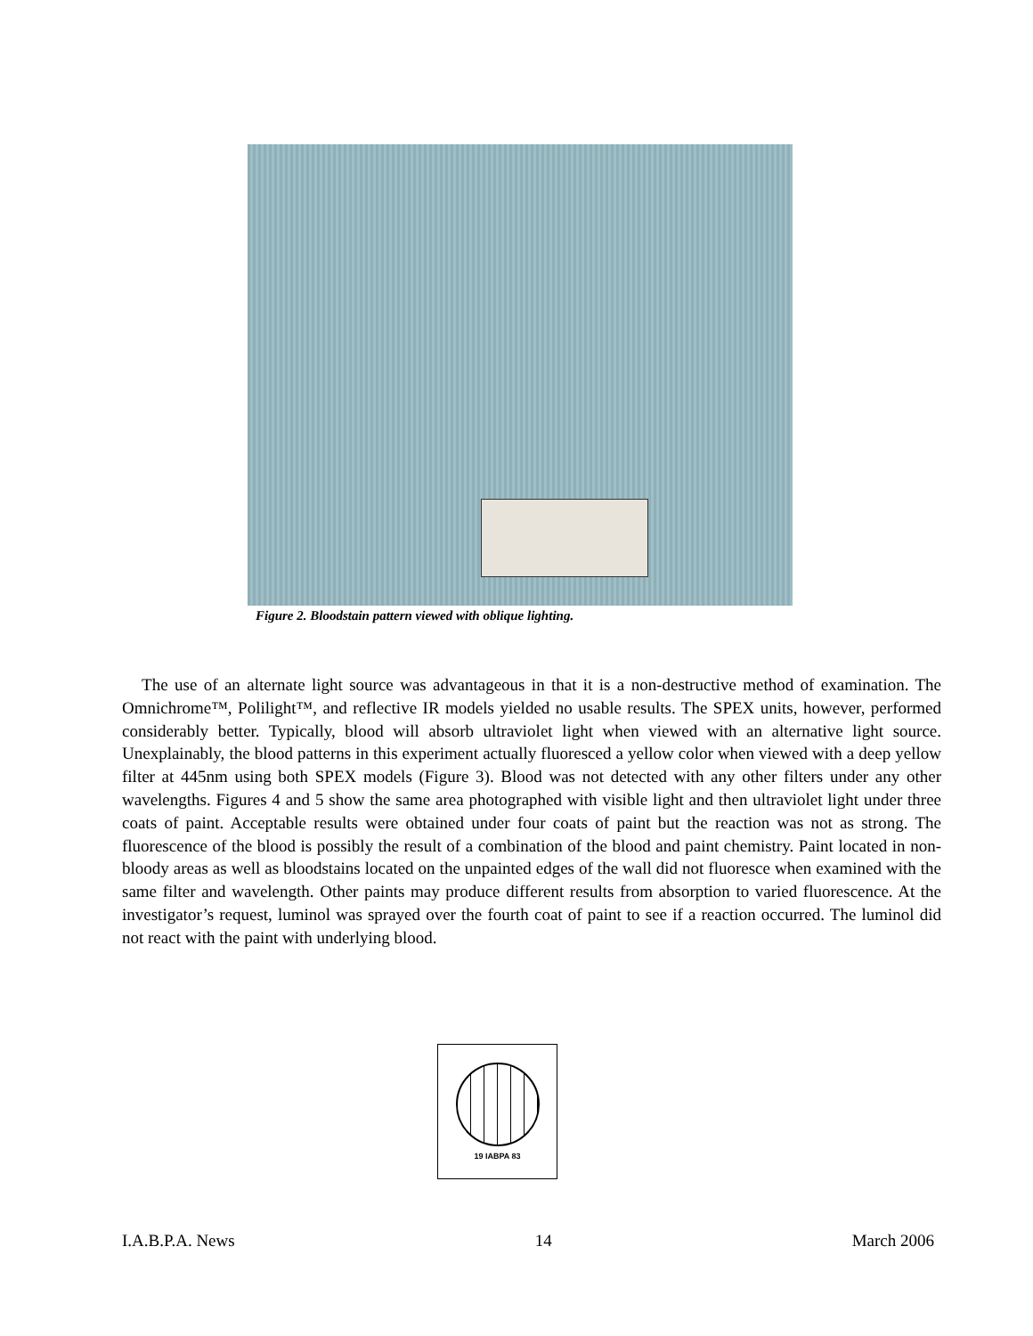Figure 2. Bloodstain pattern viewed with oblique lighting.
The use of an alternate light source was advantageous in that it is a non-destructive method of examination. The Omnichrome™, Polilight™, and reflective IR models yielded no usable results. The SPEX units, however, performed considerably better. Typically, blood will absorb ultraviolet light when viewed with an alternative light source. Unexplainably, the blood patterns in this experiment actually fluoresced a yellow color when viewed with a deep yellow filter at 445nm using both SPEX models (Figure 3). Blood was not detected with any other filters under any other wavelengths. Figures 4 and 5 show the same area photographed with visible light and then ultraviolet light under three coats of paint. Acceptable results were obtained under four coats of paint but the reaction was not as strong. The fluorescence of the blood is possibly the result of a combination of the blood and paint chemistry. Paint located in non-bloody areas as well as bloodstains located on the unpainted edges of the wall did not fluoresce when examined with the same filter and wavelength. Other paints may produce different results from absorption to varied fluorescence. At the investigator’s request, luminol was sprayed over the fourth coat of paint to see if a reaction occurred. The luminol did not react with the paint with underlying blood.
19 IABPA 83
I.A.B.P.A. News 14 March 2006